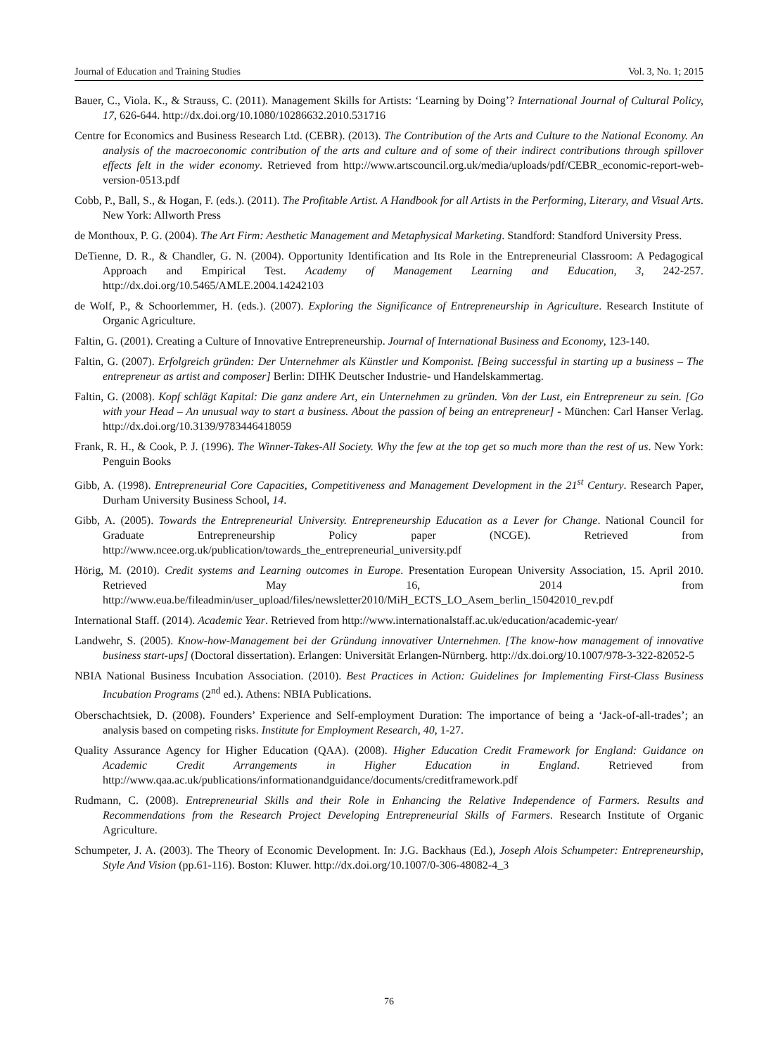Journal of Education and Training Studies Vol. 3, No. 1; 2015
Bauer, C., Viola. K., & Strauss, C. (2011). Management Skills for Artists: ‘Learning by Doing’? International Journal of Cultural Policy, 17, 626-644. http://dx.doi.org/10.1080/10286632.2010.531716
Centre for Economics and Business Research Ltd. (CEBR). (2013). The Contribution of the Arts and Culture to the National Economy. An analysis of the macroeconomic contribution of the arts and culture and of some of their indirect contributions through spillover effects felt in the wider economy. Retrieved from http://www.artscouncil.org.uk/media/uploads/pdf/CEBR_economic-report-web-version-0513.pdf
Cobb, P., Ball, S., & Hogan, F. (eds.). (2011). The Profitable Artist. A Handbook for all Artists in the Performing, Literary, and Visual Arts. New York: Allworth Press
de Monthoux, P. G. (2004). The Art Firm: Aesthetic Management and Metaphysical Marketing. Standford: Standford University Press.
DeTienne, D. R., & Chandler, G. N. (2004). Opportunity Identification and Its Role in the Entrepreneurial Classroom: A Pedagogical Approach and Empirical Test. Academy of Management Learning and Education, 3, 242-257. http://dx.doi.org/10.5465/AMLE.2004.14242103
de Wolf, P., & Schoorlemmer, H. (eds.). (2007). Exploring the Significance of Entrepreneurship in Agriculture. Research Institute of Organic Agriculture.
Faltin, G. (2001). Creating a Culture of Innovative Entrepreneurship. Journal of International Business and Economy, 123-140.
Faltin, G. (2007). Erfolgreich gründen: Der Unternehmer als Künstler und Komponist. [Being successful in starting up a business – The entrepreneur as artist and composer] Berlin: DIHK Deutscher Industrie- und Handelskammertag.
Faltin, G. (2008). Kopf schlägt Kapital: Die ganz andere Art, ein Unternehmen zu gründen. Von der Lust, ein Entrepreneur zu sein. [Go with your Head – An unusual way to start a business. About the passion of being an entrepreneur] - München: Carl Hanser Verlag. http://dx.doi.org/10.3139/9783446418059
Frank, R. H., & Cook, P. J. (1996). The Winner-Takes-All Society. Why the few at the top get so much more than the rest of us. New York: Penguin Books
Gibb, A. (1998). Entrepreneurial Core Capacities, Competitiveness and Management Development in the 21<sup>st</sup> Century. Research Paper, Durham University Business School, 14.
Gibb, A. (2005). Towards the Entrepreneurial University. Entrepreneurship Education as a Lever for Change. National Council for Graduate Entrepreneurship Policy paper (NCGE). Retrieved from http://www.ncee.org.uk/publication/towards_the_entrepreneurial_university.pdf
Hörig, M. (2010). Credit systems and Learning outcomes in Europe. Presentation European University Association, 15. April 2010. Retrieved May 16, 2014 from http://www.eua.be/fileadmin/user_upload/files/newsletter2010/MiH_ECTS_LO_Asem_berlin_15042010_rev.pdf
International Staff. (2014). Academic Year. Retrieved from http://www.internationalstaff.ac.uk/education/academic-year/
Landwehr, S. (2005). Know-how-Management bei der Gründung innovativer Unternehmen. [The know-how management of innovative business start-ups] (Doctoral dissertation). Erlangen: Universität Erlangen-Nürnberg. http://dx.doi.org/10.1007/978-3-322-82052-5
NBIA National Business Incubation Association. (2010). Best Practices in Action: Guidelines for Implementing First-Class Business Incubation Programs (2<sup>nd</sup> ed.). Athens: NBIA Publications.
Oberschachtsiek, D. (2008). Founders’ Experience and Self-employment Duration: The importance of being a ‘Jack-of-all-trades’; an analysis based on competing risks. Institute for Employment Research, 40, 1-27.
Quality Assurance Agency for Higher Education (QAA). (2008). Higher Education Credit Framework for England: Guidance on Academic Credit Arrangements in Higher Education in England. Retrieved from http://www.qaa.ac.uk/publications/informationandguidance/documents/creditframework.pdf
Rudmann, C. (2008). Entrepreneurial Skills and their Role in Enhancing the Relative Independence of Farmers. Results and Recommendations from the Research Project Developing Entrepreneurial Skills of Farmers. Research Institute of Organic Agriculture.
Schumpeter, J. A. (2003). The Theory of Economic Development. In: J.G. Backhaus (Ed.), Joseph Alois Schumpeter: Entrepreneurship, Style And Vision (pp.61-116). Boston: Kluwer. http://dx.doi.org/10.1007/0-306-48082-4_3
76